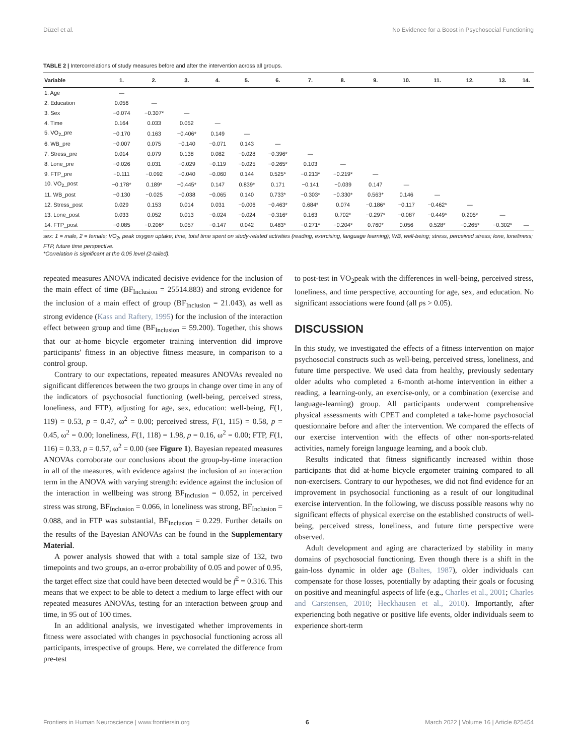Düzel et al. No Evidence for a Boost in Psychosocial Functioning
TABLE 2 | Intercorrelations of study measures before and after the intervention across all groups.
| Variable | 1. | 2. | 3. | 4. | 5. | 6. | 7. | 8. | 9. | 10. | 11. | 12. | 13. | 14. |
| --- | --- | --- | --- | --- | --- | --- | --- | --- | --- | --- | --- | --- | --- | --- |
| 1. Age | — | | | | | | | | | | | | | |
| 2. Education | 0.056 | — | | | | | | | | | | | | |
| 3. Sex | −0.074 | −0.307* | — | | | | | | | | | | | |
| 4. Time | 0.164 | 0.033 | 0.052 | — | | | | | | | | | | |
| 5. VO<sub>2</sub>_pre | −0.170 | 0.163 | −0.406* | 0.149 | — | | | | | | | | | |
| 6. WB_pre | −0.007 | 0.075 | −0.140 | −0.071 | 0.143 | — | | | | | | | | |
| 7. Stress_pre | 0.014 | 0.079 | 0.138 | 0.082 | −0.028 | −0.396* | — | | | | | | | |
| 8. Lone_pre | −0.026 | 0.031 | −0.029 | −0.119 | −0.025 | −0.265* | 0.103 | — | | | | | | |
| 9. FTP_pre | −0.111 | −0.092 | −0.040 | −0.060 | 0.144 | 0.525* | −0.213* | −0.219* | — | | | | | |
| 10. VO<sub>2</sub>_post | −0.178* | 0.189* | −0.445* | 0.147 | 0.839* | 0.171 | −0.141 | −0.039 | 0.147 | — | | | | |
| 11. WB_post | −0.130 | −0.025 | −0.038 | −0.065 | 0.140 | 0.733* | −0.303* | −0.330* | 0.563* | 0.146 | — | | | |
| 12. Stress_post | 0.029 | 0.153 | 0.014 | 0.031 | −0.006 | −0.463* | 0.684* | 0.074 | −0.186* | −0.117 | −0.462* | — | | |
| 13. Lone_post | 0.033 | 0.052 | 0.013 | −0.024 | −0.024 | −0.316* | 0.163 | 0.702* | −0.297* | −0.087 | −0.449* | 0.205* | — | |
| 14. FTP_post | −0.085 | −0.206* | 0.057 | −0.147 | 0.042 | 0.483* | −0.271* | −0.204* | 0.760* | 0.056 | 0.528* | −0.265* | −0.302* | — |
sex: 1 = male, 2 = female; VO<sub>2</sub>, peak oxygen uptake; time, total time spent on study-related activities (reading, exercising, language learning); WB, well-being; stress, perceived stress; lone, loneliness; FTP, future time perspective.
*Correlation is significant at the 0.05 level (2-tailed).
repeated measures ANOVA indicated decisive evidence for the inclusion of the main effect of time (BF<sub>Inclusion</sub> = 25514.883) and strong evidence for the inclusion of a main effect of group (BF<sub>Inclusion</sub> = 21.043), as well as strong evidence (Kass and Raftery, 1995) for the inclusion of the interaction effect between group and time (BF<sub>Inclusion</sub> = 59.200). Together, this shows that our at-home bicycle ergometer training intervention did improve participants' fitness in an objective fitness measure, in comparison to a control group.
Contrary to our expectations, repeated measures ANOVAs revealed no significant differences between the two groups in change over time in any of the indicators of psychosocial functioning (well-being, perceived stress, loneliness, and FTP), adjusting for age, sex, education: well-being, F(1, 119) = 0.53, p = 0.47, ω<sup>2</sup> = 0.00; perceived stress, F(1, 115) = 0.58, p = 0.45, ω<sup>2</sup> = 0.00; loneliness, F(1, 118) = 1.98, p = 0.16, ω<sup>2</sup> = 0.00; FTP, F(1, 116) = 0.33, p = 0.57, ω<sup>2</sup> = 0.00 (see Figure 1). Bayesian repeated measures ANOVAs corroborate our conclusions about the group-by-time interaction in all of the measures, with evidence against the inclusion of an interaction term in the ANOVA with varying strength: evidence against the inclusion of the interaction in wellbeing was strong BF<sub>Inclusion</sub> = 0.052, in perceived stress was strong, BF<sub>Inclusion</sub> = 0.066, in loneliness was strong, BF<sub>Inclusion</sub> = 0.088, and in FTP was substantial, BF<sub>Inclusion</sub> = 0.229. Further details on the results of the Bayesian ANOVAs can be found in the Supplementary Material.
A power analysis showed that with a total sample size of 132, two timepoints and two groups, an α-error probability of 0.05 and power of 0.95, the target effect size that could have been detected would be f<sup>2</sup> = 0.316. This means that we expect to be able to detect a medium to large effect with our repeated measures ANOVAs, testing for an interaction between group and time, in 95 out of 100 times.
In an additional analysis, we investigated whether improvements in fitness were associated with changes in psychosocial functioning across all participants, irrespective of groups. Here, we correlated the difference from pre-test
to post-test in VO<sub>2</sub>peak with the differences in well-being, perceived stress, loneliness, and time perspective, accounting for age, sex, and education. No significant associations were found (all ps > 0.05).
DISCUSSION
In this study, we investigated the effects of a fitness intervention on major psychosocial constructs such as well-being, perceived stress, loneliness, and future time perspective. We used data from healthy, previously sedentary older adults who completed a 6-month at-home intervention in either a reading, a learning-only, an exercise-only, or a combination (exercise and language-learning) group. All participants underwent comprehensive physical assessments with CPET and completed a take-home psychosocial questionnaire before and after the intervention. We compared the effects of our exercise intervention with the effects of other non-sports-related activities, namely foreign language learning, and a book club.
Results indicated that fitness significantly increased within those participants that did at-home bicycle ergometer training compared to all non-exercisers. Contrary to our hypotheses, we did not find evidence for an improvement in psychosocial functioning as a result of our longitudinal exercise intervention. In the following, we discuss possible reasons why no significant effects of physical exercise on the established constructs of well-being, perceived stress, loneliness, and future time perspective were observed.
Adult development and aging are characterized by stability in many domains of psychosocial functioning. Even though there is a shift in the gain-loss dynamic in older age (Baltes, 1987), older individuals can compensate for those losses, potentially by adapting their goals or focusing on positive and meaningful aspects of life (e.g., Charles et al., 2001; Charles and Carstensen, 2010; Heckhausen et al., 2010). Importantly, after experiencing both negative or positive life events, older individuals seem to experience short-term
Frontiers in Human Neuroscience | www.frontiersin.org 6 March 2022 | Volume 16 | Article 825454